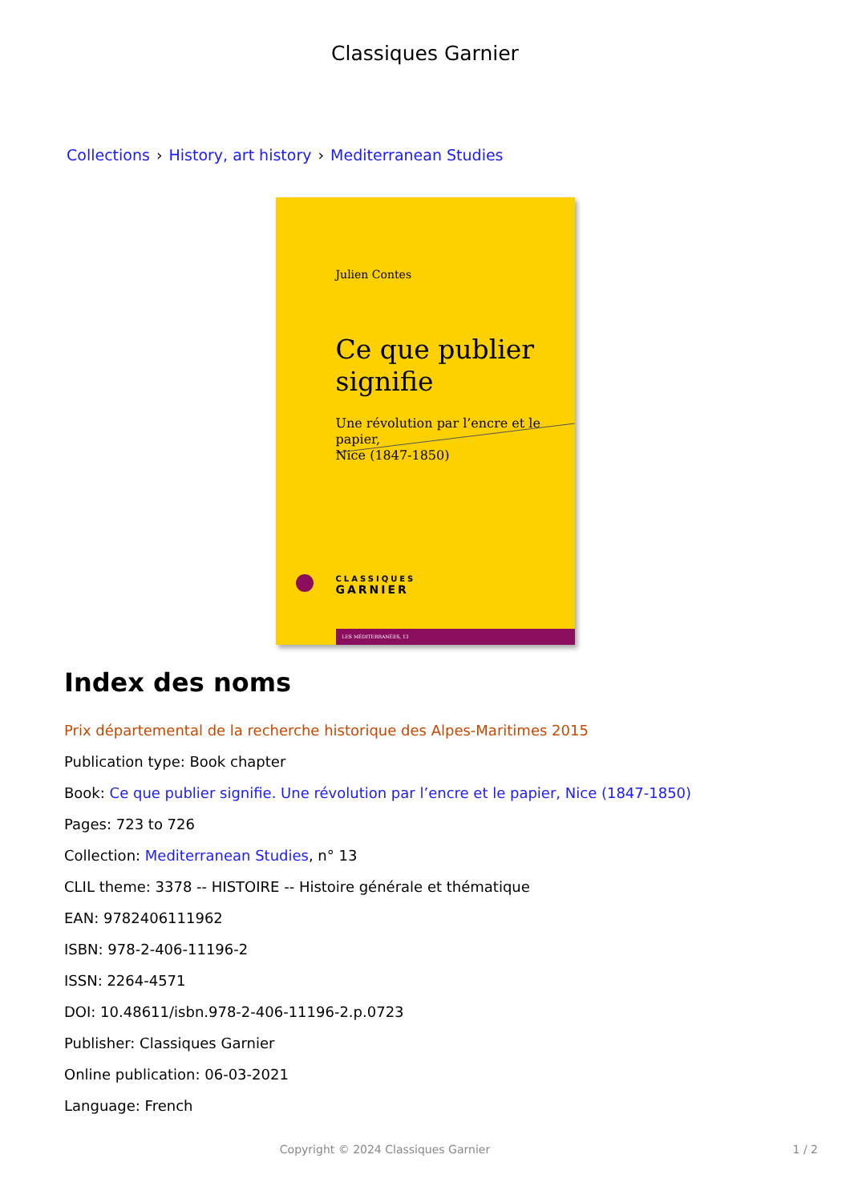Classiques Garnier
Collections › History, art history › Mediterranean Studies
Julien Contes
Ce que publier
signifie
Une révolution par l’encre et le papier,
Nice (1847-1850)
CLASSIQUES
GARNIER
LES MÉDITERRANÉES, 13
Index des noms
Prix départemental de la recherche historique des Alpes-Maritimes 2015
Publication type: Book chapter
Book: Ce que publier signifie. Une révolution par l’encre et le papier, Nice (1847-1850)
Pages: 723 to 726
Collection: Mediterranean Studies, n° 13
CLIL theme: 3378 -- HISTOIRE -- Histoire générale et thématique
EAN: 9782406111962
ISBN: 978-2-406-11196-2
ISSN: 2264-4571
DOI: 10.48611/isbn.978-2-406-11196-2.p.0723
Publisher: Classiques Garnier
Online publication: 06-03-2021
Language: French
Copyright © 2024 Classiques Garnier 1 / 2